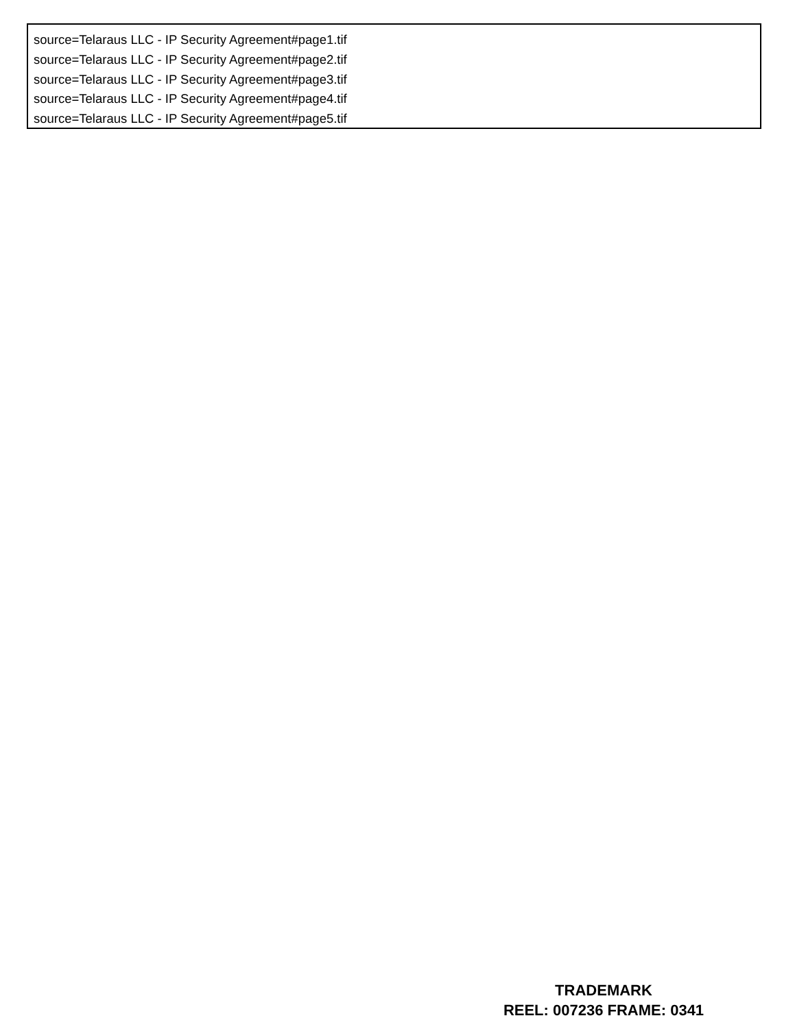source=Telaraus LLC - IP Security Agreement#page1.tif
source=Telaraus LLC - IP Security Agreement#page2.tif
source=Telaraus LLC - IP Security Agreement#page3.tif
source=Telaraus LLC - IP Security Agreement#page4.tif
source=Telaraus LLC - IP Security Agreement#page5.tif
TRADEMARK
REEL: 007236 FRAME: 0341